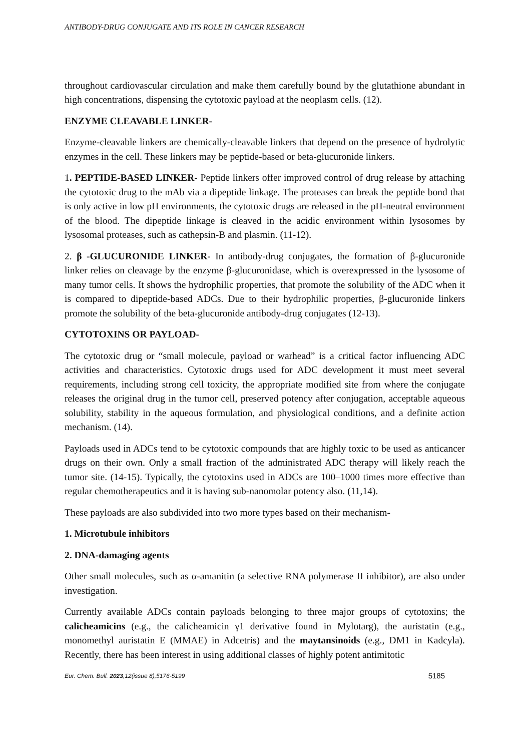ANTIBODY-DRUG CONJUGATE AND ITS ROLE IN CANCER RESEARCH
throughout cardiovascular circulation and make them carefully bound by the glutathione abundant in high concentrations, dispensing the cytotoxic payload at the neoplasm cells. (12).
ENZYME CLEAVABLE LINKER-
Enzyme-cleavable linkers are chemically-cleavable linkers that depend on the presence of hydrolytic enzymes in the cell. These linkers may be peptide-based or beta-glucuronide linkers.
1. PEPTIDE-BASED LINKER- Peptide linkers offer improved control of drug release by attaching the cytotoxic drug to the mAb via a dipeptide linkage. The proteases can break the peptide bond that is only active in low pH environments, the cytotoxic drugs are released in the pH-neutral environment of the blood. The dipeptide linkage is cleaved in the acidic environment within lysosomes by lysosomal proteases, such as cathepsin-B and plasmin. (11-12).
2. β -GLUCURONIDE LINKER- In antibody-drug conjugates, the formation of β-glucuronide linker relies on cleavage by the enzyme β-glucuronidase, which is overexpressed in the lysosome of many tumor cells. It shows the hydrophilic properties, that promote the solubility of the ADC when it is compared to dipeptide-based ADCs. Due to their hydrophilic properties, β-glucuronide linkers promote the solubility of the beta-glucuronide antibody-drug conjugates (12-13).
CYTOTOXINS OR PAYLOAD-
The cytotoxic drug or “small molecule, payload or warhead” is a critical factor influencing ADC activities and characteristics. Cytotoxic drugs used for ADC development it must meet several requirements, including strong cell toxicity, the appropriate modified site from where the conjugate releases the original drug in the tumor cell, preserved potency after conjugation, acceptable aqueous solubility, stability in the aqueous formulation, and physiological conditions, and a definite action mechanism. (14).
Payloads used in ADCs tend to be cytotoxic compounds that are highly toxic to be used as anticancer drugs on their own. Only a small fraction of the administrated ADC therapy will likely reach the tumor site. (14-15). Typically, the cytotoxins used in ADCs are 100–1000 times more effective than regular chemotherapeutics and it is having sub-nanomolar potency also. (11,14).
These payloads are also subdivided into two more types based on their mechanism-
1. Microtubule inhibitors
2. DNA-damaging agents
Other small molecules, such as α-amanitin (a selective RNA polymerase II inhibitor), are also under investigation.
Currently available ADCs contain payloads belonging to three major groups of cytotoxins; the calicheamicins (e.g., the calicheamicin γ1 derivative found in Mylotarg), the auristatin (e.g., monomethyl auristatin E (MMAE) in Adcetris) and the maytansinoids (e.g., DM1 in Kadcyla). Recently, there has been interest in using additional classes of highly potent antimitotic
Eur. Chem. Bull. 2023,12(issue 8),5176-5199 5185